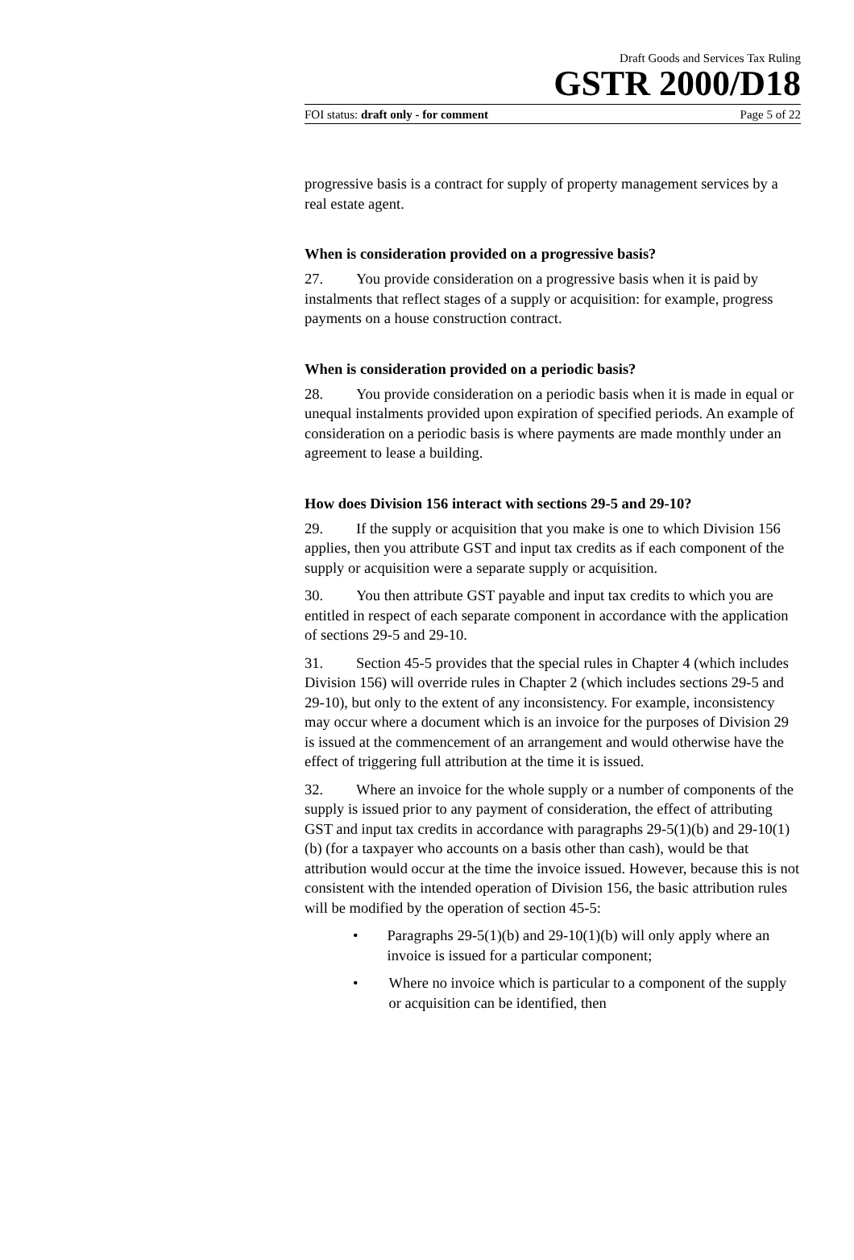Draft Goods and Services Tax Ruling
GSTR 2000/D18
FOI status: draft only - for comment Page 5 of 22
progressive basis is a contract for supply of property management services by a real estate agent.
When is consideration provided on a progressive basis?
27. You provide consideration on a progressive basis when it is paid by instalments that reflect stages of a supply or acquisition: for example, progress payments on a house construction contract.
When is consideration provided on a periodic basis?
28. You provide consideration on a periodic basis when it is made in equal or unequal instalments provided upon expiration of specified periods. An example of consideration on a periodic basis is where payments are made monthly under an agreement to lease a building.
How does Division 156 interact with sections 29-5 and 29-10?
29. If the supply or acquisition that you make is one to which Division 156 applies, then you attribute GST and input tax credits as if each component of the supply or acquisition were a separate supply or acquisition.
30. You then attribute GST payable and input tax credits to which you are entitled in respect of each separate component in accordance with the application of sections 29-5 and 29-10.
31. Section 45-5 provides that the special rules in Chapter 4 (which includes Division 156) will override rules in Chapter 2 (which includes sections 29-5 and 29-10), but only to the extent of any inconsistency. For example, inconsistency may occur where a document which is an invoice for the purposes of Division 29 is issued at the commencement of an arrangement and would otherwise have the effect of triggering full attribution at the time it is issued.
32. Where an invoice for the whole supply or a number of components of the supply is issued prior to any payment of consideration, the effect of attributing GST and input tax credits in accordance with paragraphs 29-5(1)(b) and 29-10(1)(b) (for a taxpayer who accounts on a basis other than cash), would be that attribution would occur at the time the invoice issued. However, because this is not consistent with the intended operation of Division 156, the basic attribution rules will be modified by the operation of section 45-5:
• Paragraphs 29-5(1)(b) and 29-10(1)(b) will only apply where an invoice is issued for a particular component;
• Where no invoice which is particular to a component of the supply or acquisition can be identified, then